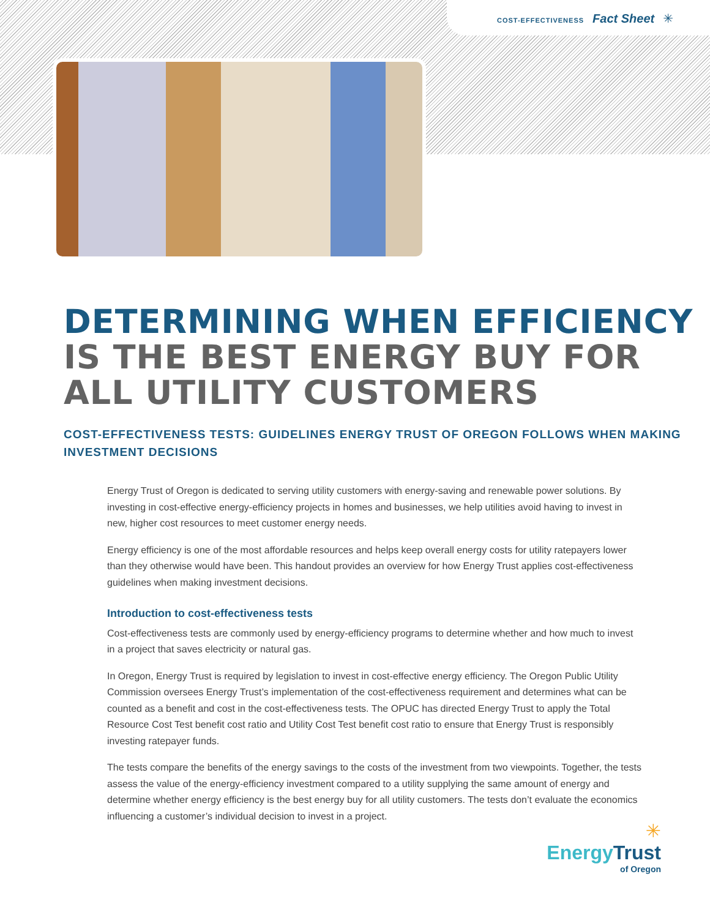COST-EFFECTIVENESS Fact Sheet ✳
DETERMINING WHEN EFFICIENCY
IS THE BEST ENERGY BUY FOR ALL UTILITY CUSTOMERS
COST-EFFECTIVENESS TESTS: GUIDELINES ENERGY TRUST OF OREGON FOLLOWS WHEN MAKING INVESTMENT DECISIONS
Energy Trust of Oregon is dedicated to serving utility customers with energy-saving and renewable power solutions. By investing in cost-effective energy-efficiency projects in homes and businesses, we help utilities avoid having to invest in new, higher cost resources to meet customer energy needs.
Energy efficiency is one of the most affordable resources and helps keep overall energy costs for utility ratepayers lower than they otherwise would have been. This handout provides an overview for how Energy Trust applies cost-effectiveness guidelines when making investment decisions.
Introduction to cost-effectiveness tests
Cost-effectiveness tests are commonly used by energy-efficiency programs to determine whether and how much to invest in a project that saves electricity or natural gas.
In Oregon, Energy Trust is required by legislation to invest in cost-effective energy efficiency. The Oregon Public Utility Commission oversees Energy Trust’s implementation of the cost-effectiveness requirement and determines what can be counted as a benefit and cost in the cost-effectiveness tests. The OPUC has directed Energy Trust to apply the Total Resource Cost Test benefit cost ratio and Utility Cost Test benefit cost ratio to ensure that Energy Trust is responsibly investing ratepayer funds.
The tests compare the benefits of the energy savings to the costs of the investment from two viewpoints. Together, the tests assess the value of the energy-efficiency investment compared to a utility supplying the same amount of energy and determine whether energy efficiency is the best energy buy for all utility customers. The tests don’t evaluate the economics influencing a customer’s individual decision to invest in a project.
✳
EnergyTrust
of Oregon